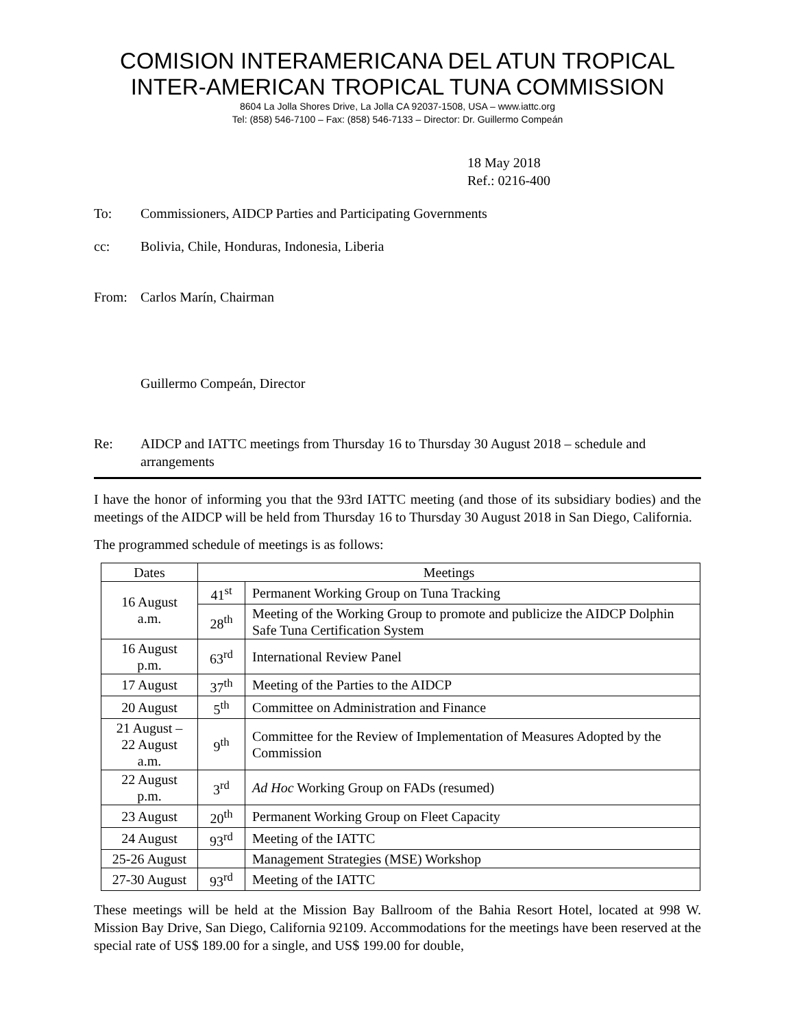COMISION INTERAMERICANA DEL ATUN TROPICAL
INTER-AMERICAN TROPICAL TUNA COMMISSION
8604 La Jolla Shores Drive, La Jolla CA 92037-1508, USA – www.iattc.org
Tel: (858) 546-7100 – Fax: (858) 546-7133 – Director: Dr. Guillermo Compeán
18 May 2018
Ref.: 0216-400
To: Commissioners, AIDCP Parties and Participating Governments
cc: Bolivia, Chile, Honduras, Indonesia, Liberia
From: Carlos Marín, Chairman
Guillermo Compeán, Director
Re: AIDCP and IATTC meetings from Thursday 16 to Thursday 30 August 2018 – schedule and arrangements
I have the honor of informing you that the 93rd IATTC meeting (and those of its subsidiary bodies) and the meetings of the AIDCP will be held from Thursday 16 to Thursday 30 August 2018 in San Diego, California.
The programmed schedule of meetings is as follows:
| Dates | Meetings | |
| --- | --- | --- |
| 16 August a.m. | 41<sup>st</sup> | Permanent Working Group on Tuna Tracking |
| | 28<sup>th</sup> | Meeting of the Working Group to promote and publicize the AIDCP Dolphin Safe Tuna Certification System |
| 16 August p.m. | 63<sup>rd</sup> | International Review Panel |
| 17 August | 37<sup>th</sup> | Meeting of the Parties to the AIDCP |
| 20 August | 5<sup>th</sup> | Committee on Administration and Finance |
| 21 August – 22 August a.m. | 9<sup>th</sup> | Committee for the Review of Implementation of Measures Adopted by the Commission |
| 22 August p.m. | 3<sup>rd</sup> | Ad Hoc Working Group on FADs (resumed) |
| 23 August | 20<sup>th</sup> | Permanent Working Group on Fleet Capacity |
| 24 August | 93<sup>rd</sup> | Meeting of the IATTC |
| 25-26 August | | Management Strategies (MSE) Workshop |
| 27-30 August | 93<sup>rd</sup> | Meeting of the IATTC |
These meetings will be held at the Mission Bay Ballroom of the Bahia Resort Hotel, located at 998 W. Mission Bay Drive, San Diego, California 92109. Accommodations for the meetings have been reserved at the special rate of US$ 189.00 for a single, and US$ 199.00 for double,